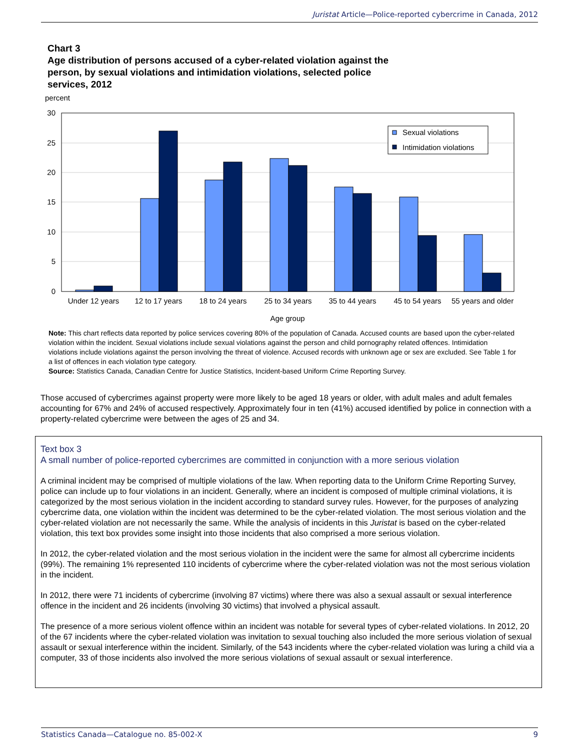Juristat Article—Police-reported cybercrime in Canada, 2012
Chart 3
Age distribution of persons accused of a cyber-related violation against the
person, by sexual violations and intimidation violations, selected police
services, 2012
percent
30
25
20
15
10
5
0
Sexual violations
Intimidation violations
Under 12 years
12 to 17 years
18 to 24 years
25 to 34 years
35 to 44 years
45 to 54 years
55 years and older
Age group
Note: This chart reflects data reported by police services covering 80% of the population of Canada. Accused counts are based upon the cyber-related violation within the incident. Sexual violations include sexual violations against the person and child pornography related offences. Intimidation violations include violations against the person involving the threat of violence. Accused records with unknown age or sex are excluded. See Table 1 for a list of offences in each violation type category.
Source: Statistics Canada, Canadian Centre for Justice Statistics, Incident-based Uniform Crime Reporting Survey.
Those accused of cybercrimes against property were more likely to be aged 18 years or older, with adult males and adult females accounting for 67% and 24% of accused respectively. Approximately four in ten (41%) accused identified by police in connection with a property-related cybercrime were between the ages of 25 and 34.
Text box 3
A small number of police-reported cybercrimes are committed in conjunction with a more serious violation
A criminal incident may be comprised of multiple violations of the law. When reporting data to the Uniform Crime Reporting Survey, police can include up to four violations in an incident. Generally, where an incident is composed of multiple criminal violations, it is categorized by the most serious violation in the incident according to standard survey rules. However, for the purposes of analyzing cybercrime data, one violation within the incident was determined to be the cyber-related violation. The most serious violation and the cyber-related violation are not necessarily the same. While the analysis of incidents in this Juristat is based on the cyber-related violation, this text box provides some insight into those incidents that also comprised a more serious violation.
In 2012, the cyber-related violation and the most serious violation in the incident were the same for almost all cybercrime incidents (99%). The remaining 1% represented 110 incidents of cybercrime where the cyber-related violation was not the most serious violation in the incident.
In 2012, there were 71 incidents of cybercrime (involving 87 victims) where there was also a sexual assault or sexual interference offence in the incident and 26 incidents (involving 30 victims) that involved a physical assault.
The presence of a more serious violent offence within an incident was notable for several types of cyber-related violations. In 2012, 20 of the 67 incidents where the cyber-related violation was invitation to sexual touching also included the more serious violation of sexual assault or sexual interference within the incident. Similarly, of the 543 incidents where the cyber-related violation was luring a child via a computer, 33 of those incidents also involved the more serious violations of sexual assault or sexual interference.
Statistics Canada—Catalogue no. 85-002-X 9